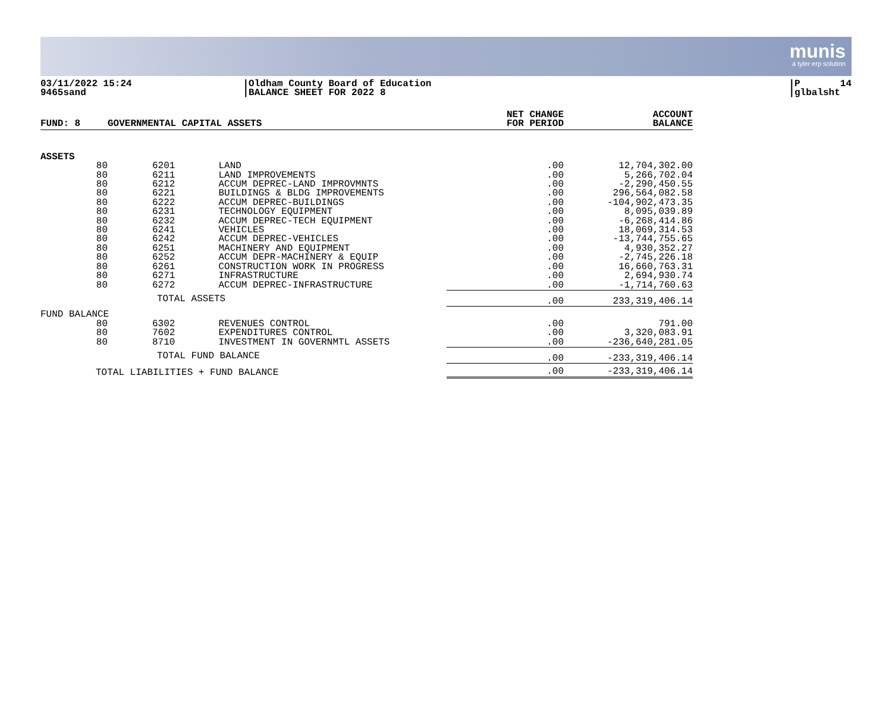munis
a tyler erp solution
03/11/2022 15:24 9465sand
|Oldham County Board of Education |BALANCE SHEET FOR 2022 8
|P 14 |glbalsht
| FUND: 8 | GOVERNMENTAL CAPITAL ASSETS | | NET CHANGE FOR PERIOD | ACCOUNT BALANCE |
| --- | --- | --- | --- | --- |
| ASSETS | | | | |
| 80 | 6201 | LAND | .00 | 12,704,302.00 |
| 80 | 6211 | LAND IMPROVEMENTS | .00 | 5,266,702.04 |
| 80 | 6212 | ACCUM DEPREC-LAND IMPROVMNTS | .00 | -2,290,450.55 |
| 80 | 6221 | BUILDINGS & BLDG IMPROVEMENTS | .00 | 296,564,082.58 |
| 80 | 6222 | ACCUM DEPREC-BUILDINGS | .00 | -104,902,473.35 |
| 80 | 6231 | TECHNOLOGY EQUIPMENT | .00 | 8,095,039.89 |
| 80 | 6232 | ACCUM DEPREC-TECH EQUIPMENT | .00 | -6,268,414.86 |
| 80 | 6241 | VEHICLES | .00 | 18,069,314.53 |
| 80 | 6242 | ACCUM DEPREC-VEHICLES | .00 | -13,744,755.65 |
| 80 | 6251 | MACHINERY AND EQUIPMENT | .00 | 4,930,352.27 |
| 80 | 6252 | ACCUM DEPR-MACHINERY & EQUIP | .00 | -2,745,226.18 |
| 80 | 6261 | CONSTRUCTION WORK IN PROGRESS | .00 | 16,660,763.31 |
| 80 | 6271 | INFRASTRUCTURE | .00 | 2,694,930.74 |
| 80 | 6272 | ACCUM DEPREC-INFRASTRUCTURE | .00 | -1,714,760.63 |
| | TOTAL ASSETS | | .00 | 233,319,406.14 |
| FUND BALANCE | | | | |
| 80 | 6302 | REVENUES CONTROL | .00 | 791.00 |
| 80 | 7602 | EXPENDITURES CONTROL | .00 | 3,320,083.91 |
| 80 | 8710 | INVESTMENT IN GOVERNMTL ASSETS | .00 | -236,640,281.05 |
| | TOTAL FUND BALANCE | | .00 | -233,319,406.14 |
| TOTAL LIABILITIES + FUND BALANCE | | | .00 | -233,319,406.14 |